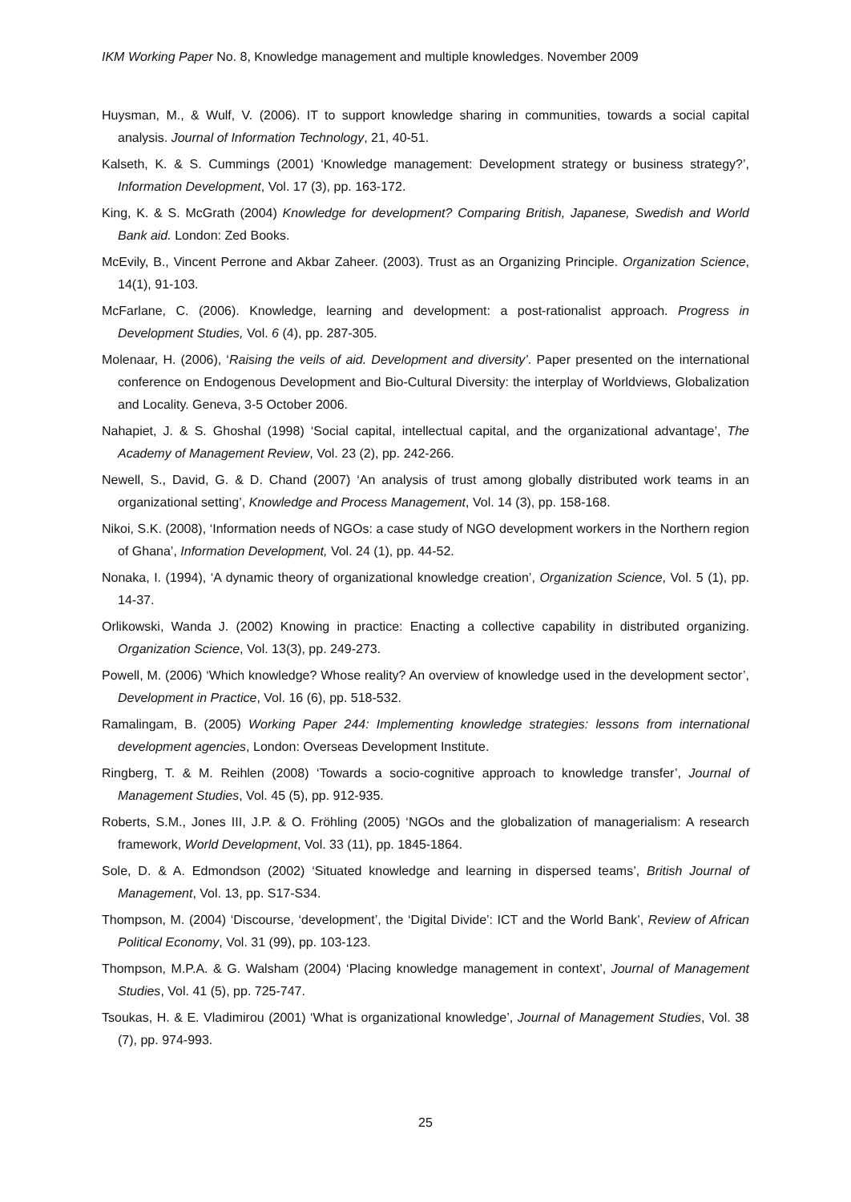IKM Working Paper No. 8, Knowledge management and multiple knowledges. November 2009
Huysman, M., & Wulf, V. (2006). IT to support knowledge sharing in communities, towards a social capital analysis. Journal of Information Technology, 21, 40-51.
Kalseth, K. & S. Cummings (2001) ‘Knowledge management: Development strategy or business strategy?’, Information Development, Vol. 17 (3), pp. 163-172.
King, K. & S. McGrath (2004) Knowledge for development? Comparing British, Japanese, Swedish and World Bank aid. London: Zed Books.
McEvily, B., Vincent Perrone and Akbar Zaheer. (2003). Trust as an Organizing Principle. Organization Science, 14(1), 91-103.
McFarlane, C. (2006). Knowledge, learning and development: a post-rationalist approach. Progress in Development Studies, Vol. 6 (4), pp. 287-305.
Molenaar, H. (2006), ‘Raising the veils of aid. Development and diversity’. Paper presented on the international conference on Endogenous Development and Bio-Cultural Diversity: the interplay of Worldviews, Globalization and Locality. Geneva, 3-5 October 2006.
Nahapiet, J. & S. Ghoshal (1998) ‘Social capital, intellectual capital, and the organizational advantage’, The Academy of Management Review, Vol. 23 (2), pp. 242-266.
Newell, S., David, G. & D. Chand (2007) ‘An analysis of trust among globally distributed work teams in an organizational setting’, Knowledge and Process Management, Vol. 14 (3), pp. 158-168.
Nikoi, S.K. (2008), ‘Information needs of NGOs: a case study of NGO development workers in the Northern region of Ghana’, Information Development, Vol. 24 (1), pp. 44-52.
Nonaka, I. (1994), ‘A dynamic theory of organizational knowledge creation’, Organization Science, Vol. 5 (1), pp. 14-37.
Orlikowski, Wanda J. (2002) Knowing in practice: Enacting a collective capability in distributed organizing. Organization Science, Vol. 13(3), pp. 249-273.
Powell, M. (2006) ‘Which knowledge? Whose reality? An overview of knowledge used in the development sector’, Development in Practice, Vol. 16 (6), pp. 518-532.
Ramalingam, B. (2005) Working Paper 244: Implementing knowledge strategies: lessons from international development agencies, London: Overseas Development Institute.
Ringberg, T. & M. Reihlen (2008) ‘Towards a socio-cognitive approach to knowledge transfer’, Journal of Management Studies, Vol. 45 (5), pp. 912-935.
Roberts, S.M., Jones III, J.P. & O. Fröhling (2005) ‘NGOs and the globalization of managerialism: A research framework, World Development, Vol. 33 (11), pp. 1845-1864.
Sole, D. & A. Edmondson (2002) ‘Situated knowledge and learning in dispersed teams’, British Journal of Management, Vol. 13, pp. S17-S34.
Thompson, M. (2004) ‘Discourse, ‘development’, the ‘Digital Divide’: ICT and the World Bank’, Review of African Political Economy, Vol. 31 (99), pp. 103-123.
Thompson, M.P.A. & G. Walsham (2004) ‘Placing knowledge management in context’, Journal of Management Studies, Vol. 41 (5), pp. 725-747.
Tsoukas, H. & E. Vladimirou (2001) ‘What is organizational knowledge’, Journal of Management Studies, Vol. 38 (7), pp. 974-993.
25